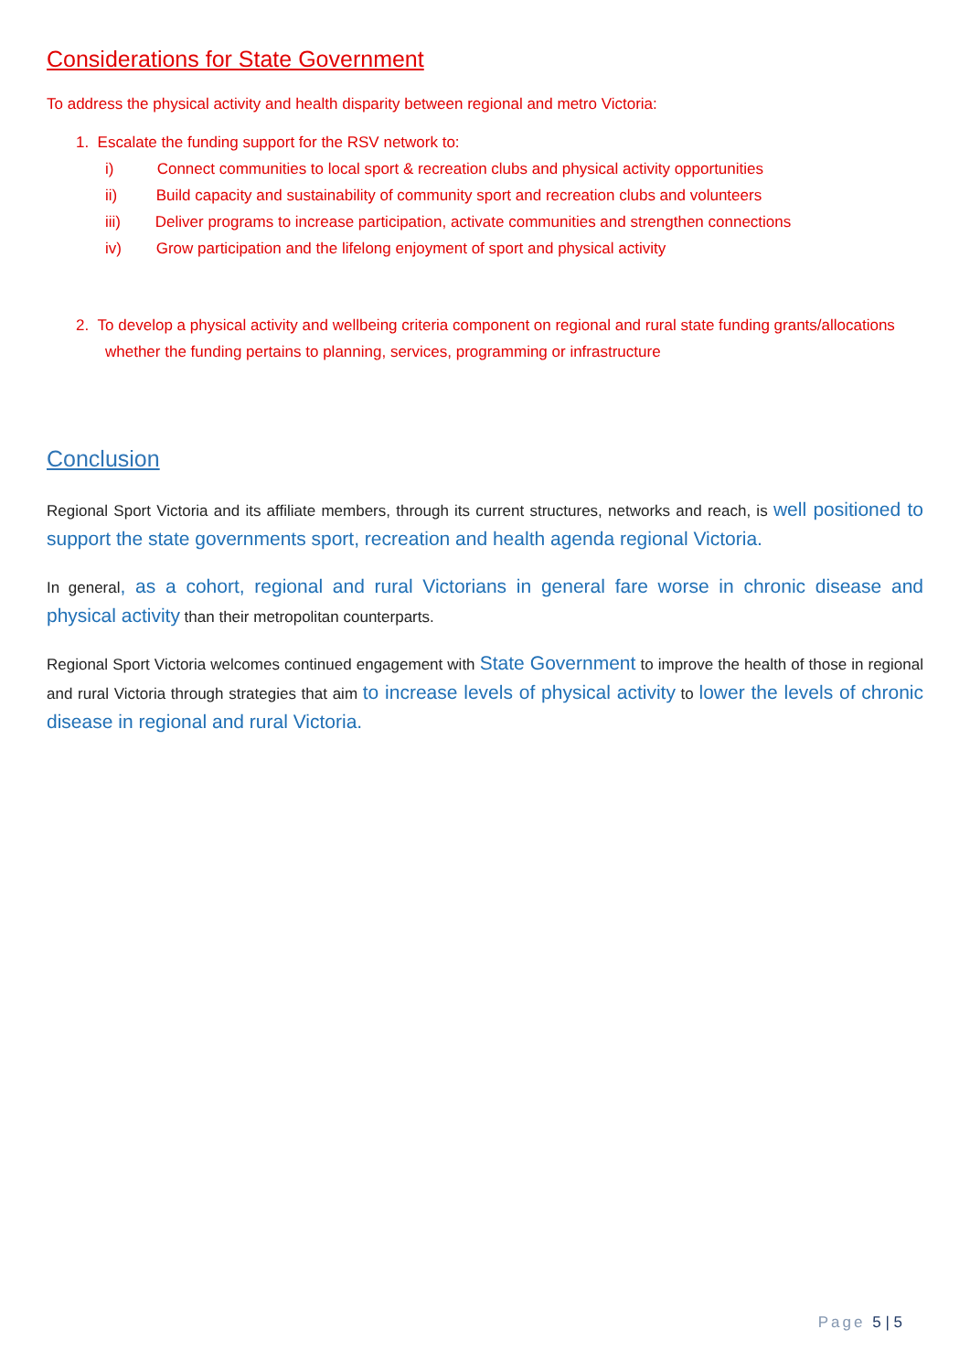Considerations for State Government
To address the physical activity and health disparity between regional and metro Victoria:
1. Escalate the funding support for the RSV network to:
i) Connect communities to local sport & recreation clubs and physical activity opportunities
ii) Build capacity and sustainability of community sport and recreation clubs and volunteers
iii) Deliver programs to increase participation, activate communities and strengthen connections
iv) Grow participation and the lifelong enjoyment of sport and physical activity
2. To develop a physical activity and wellbeing criteria component on regional and rural state funding grants/allocations whether the funding pertains to planning, services, programming or infrastructure
Conclusion
Regional Sport Victoria and its affiliate members, through its current structures, networks and reach, is well positioned to support the state governments sport, recreation and health agenda regional Victoria.
In general, as a cohort, regional and rural Victorians in general fare worse in chronic disease and physical activity than their metropolitan counterparts.
Regional Sport Victoria welcomes continued engagement with State Government to improve the health of those in regional and rural Victoria through strategies that aim to increase levels of physical activity to lower the levels of chronic disease in regional and rural Victoria.
Page 5 | 5